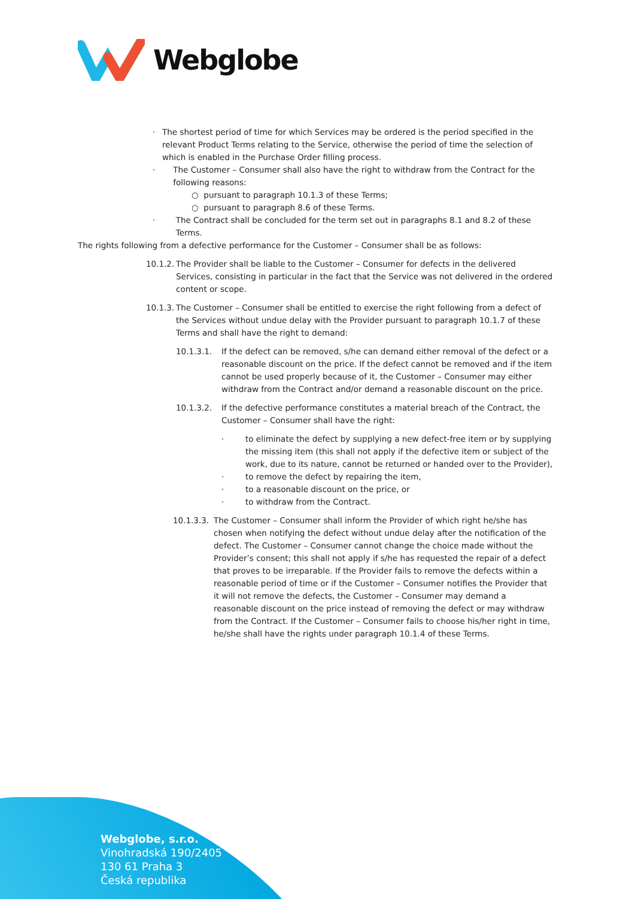Webglobe
· The shortest period of time for which Services may be ordered is the period specified in the relevant Product Terms relating to the Service, otherwise the period of time the selection of which is enabled in the Purchase Order filling process.
· The Customer – Consumer shall also have the right to withdraw from the Contract for the following reasons:
○ pursuant to paragraph 10.1.3 of these Terms;
○ pursuant to paragraph 8.6 of these Terms.
· The Contract shall be concluded for the term set out in paragraphs 8.1 and 8.2 of these Terms.
The rights following from a defective performance for the Customer – Consumer shall be as follows:
10.1.2.
The Provider shall be liable to the Customer – Consumer for defects in the delivered Services, consisting in particular in the fact that the Service was not delivered in the ordered content or scope.
10.1.3.
The Customer – Consumer shall be entitled to exercise the right following from a defect of the Services without undue delay with the Provider pursuant to paragraph 10.1.7 of these Terms and shall have the right to demand:
10.1.3.1. If the defect can be removed, s/he can demand either removal of the defect or a reasonable discount on the price. If the defect cannot be removed and if the item cannot be used properly because of it, the Customer – Consumer may either withdraw from the Contract and/or demand a reasonable discount on the price.
10.1.3.2. If the defective performance constitutes a material breach of the Contract, the Customer – Consumer shall have the right:
· to eliminate the defect by supplying a new defect-free item or by supplying the missing item (this shall not apply if the defective item or subject of the work, due to its nature, cannot be returned or handed over to the Provider),
· to remove the defect by repairing the item,
· to a reasonable discount on the price, or
· to withdraw from the Contract.
10.1.3.3.
The Customer – Consumer shall inform the Provider of which right he/she has chosen when notifying the defect without undue delay after the notification of the defect. The Customer – Consumer cannot change the choice made without the Provider’s consent; this shall not apply if s/he has requested the repair of a defect that proves to be irreparable. If the Provider fails to remove the defects within a reasonable period of time or if the Customer – Consumer notifies the Provider that it will not remove the defects, the Customer – Consumer may demand a reasonable discount on the price instead of removing the defect or may withdraw from the Contract. If the Customer – Consumer fails to choose his/her right in time, he/she shall have the rights under paragraph 10.1.4 of these Terms.
Webglobe, s.r.o.
Vinohradská 190/2405
130 61 Praha 3
Česká republika